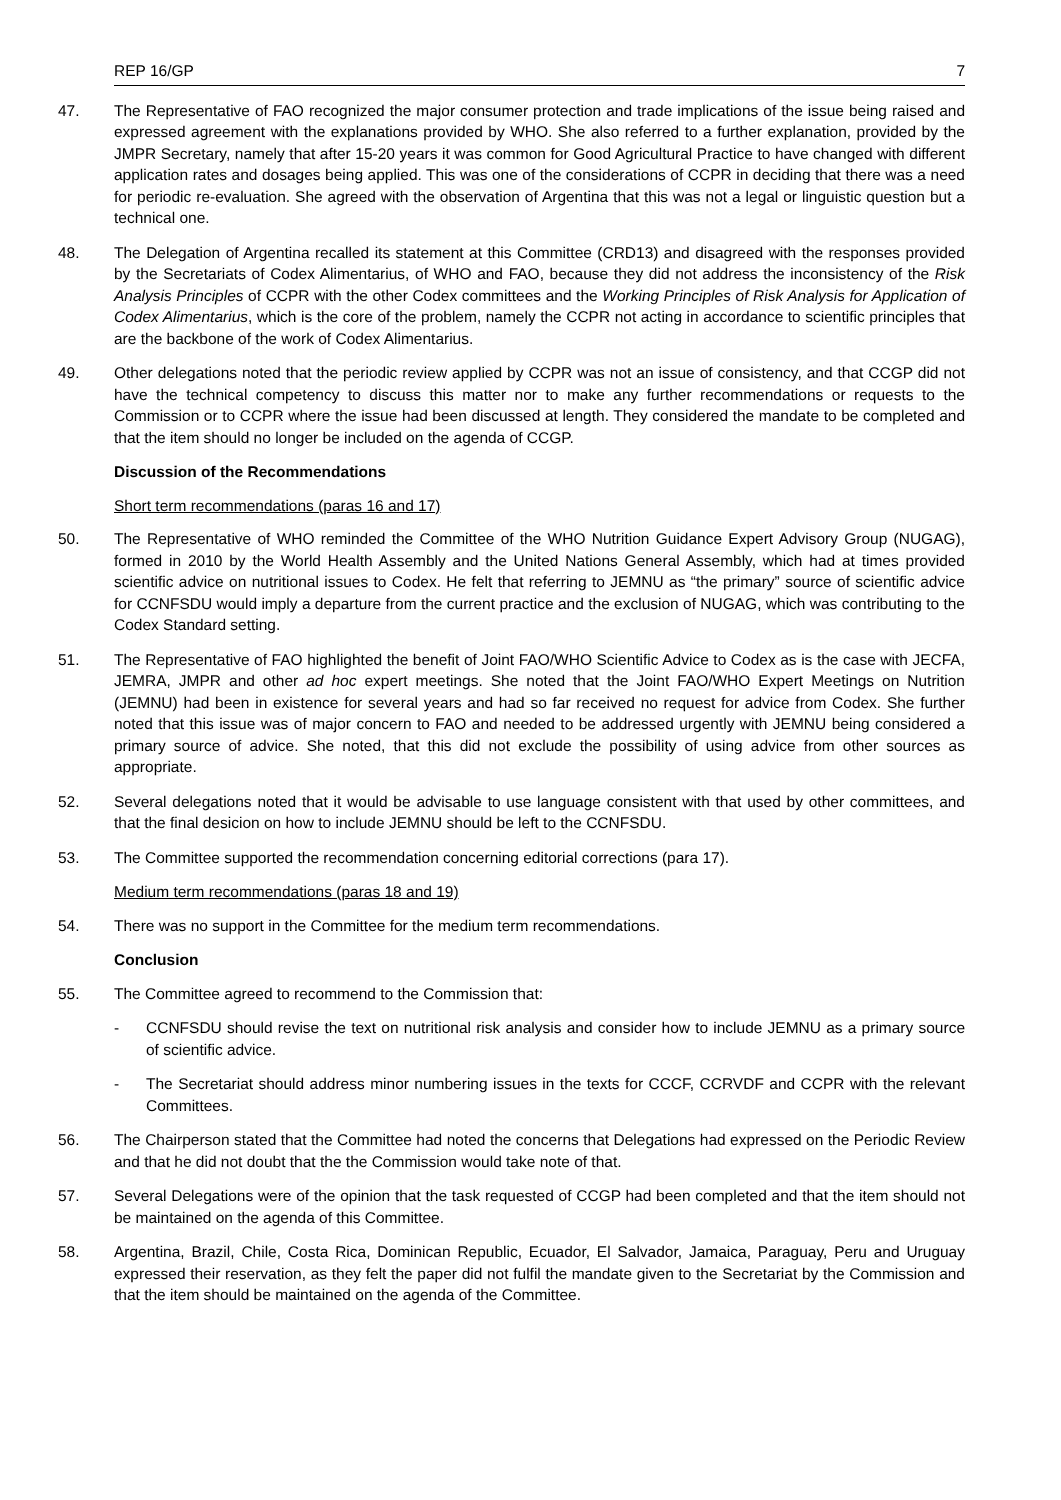REP 16/GP 7
47. The Representative of FAO recognized the major consumer protection and trade implications of the issue being raised and expressed agreement with the explanations provided by WHO. She also referred to a further explanation, provided by the JMPR Secretary, namely that after 15-20 years it was common for Good Agricultural Practice to have changed with different application rates and dosages being applied. This was one of the considerations of CCPR in deciding that there was a need for periodic re-evaluation. She agreed with the observation of Argentina that this was not a legal or linguistic question but a technical one.
48. The Delegation of Argentina recalled its statement at this Committee (CRD13) and disagreed with the responses provided by the Secretariats of Codex Alimentarius, of WHO and FAO, because they did not address the inconsistency of the Risk Analysis Principles of CCPR with the other Codex committees and the Working Principles of Risk Analysis for Application of Codex Alimentarius, which is the core of the problem, namely the CCPR not acting in accordance to scientific principles that are the backbone of the work of Codex Alimentarius.
49. Other delegations noted that the periodic review applied by CCPR was not an issue of consistency, and that CCGP did not have the technical competency to discuss this matter nor to make any further recommendations or requests to the Commission or to CCPR where the issue had been discussed at length. They considered the mandate to be completed and that the item should no longer be included on the agenda of CCGP.
Discussion of the Recommendations
Short term recommendations (paras 16 and 17)
50. The Representative of WHO reminded the Committee of the WHO Nutrition Guidance Expert Advisory Group (NUGAG), formed in 2010 by the World Health Assembly and the United Nations General Assembly, which had at times provided scientific advice on nutritional issues to Codex. He felt that referring to JEMNU as “the primary” source of scientific advice for CCNFSDU would imply a departure from the current practice and the exclusion of NUGAG, which was contributing to the Codex Standard setting.
51. The Representative of FAO highlighted the benefit of Joint FAO/WHO Scientific Advice to Codex as is the case with JECFA, JEMRA, JMPR and other ad hoc expert meetings. She noted that the Joint FAO/WHO Expert Meetings on Nutrition (JEMNU) had been in existence for several years and had so far received no request for advice from Codex. She further noted that this issue was of major concern to FAO and needed to be addressed urgently with JEMNU being considered a primary source of advice. She noted, that this did not exclude the possibility of using advice from other sources as appropriate.
52. Several delegations noted that it would be advisable to use language consistent with that used by other committees, and that the final desicion on how to include JEMNU should be left to the CCNFSDU.
53. The Committee supported the recommendation concerning editorial corrections (para 17).
Medium term recommendations (paras 18 and 19)
54. There was no support in the Committee for the medium term recommendations.
Conclusion
55. The Committee agreed to recommend to the Commission that:
- CCNFSDU should revise the text on nutritional risk analysis and consider how to include JEMNU as a primary source of scientific advice.
- The Secretariat should address minor numbering issues in the texts for CCCF, CCRVDF and CCPR with the relevant Committees.
56. The Chairperson stated that the Committee had noted the concerns that Delegations had expressed on the Periodic Review and that he did not doubt that the the Commission would take note of that.
57. Several Delegations were of the opinion that the task requested of CCGP had been completed and that the item should not be maintained on the agenda of this Committee.
58. Argentina, Brazil, Chile, Costa Rica, Dominican Republic, Ecuador, El Salvador, Jamaica, Paraguay, Peru and Uruguay expressed their reservation, as they felt the paper did not fulfil the mandate given to the Secretariat by the Commission and that the item should be maintained on the agenda of the Committee.